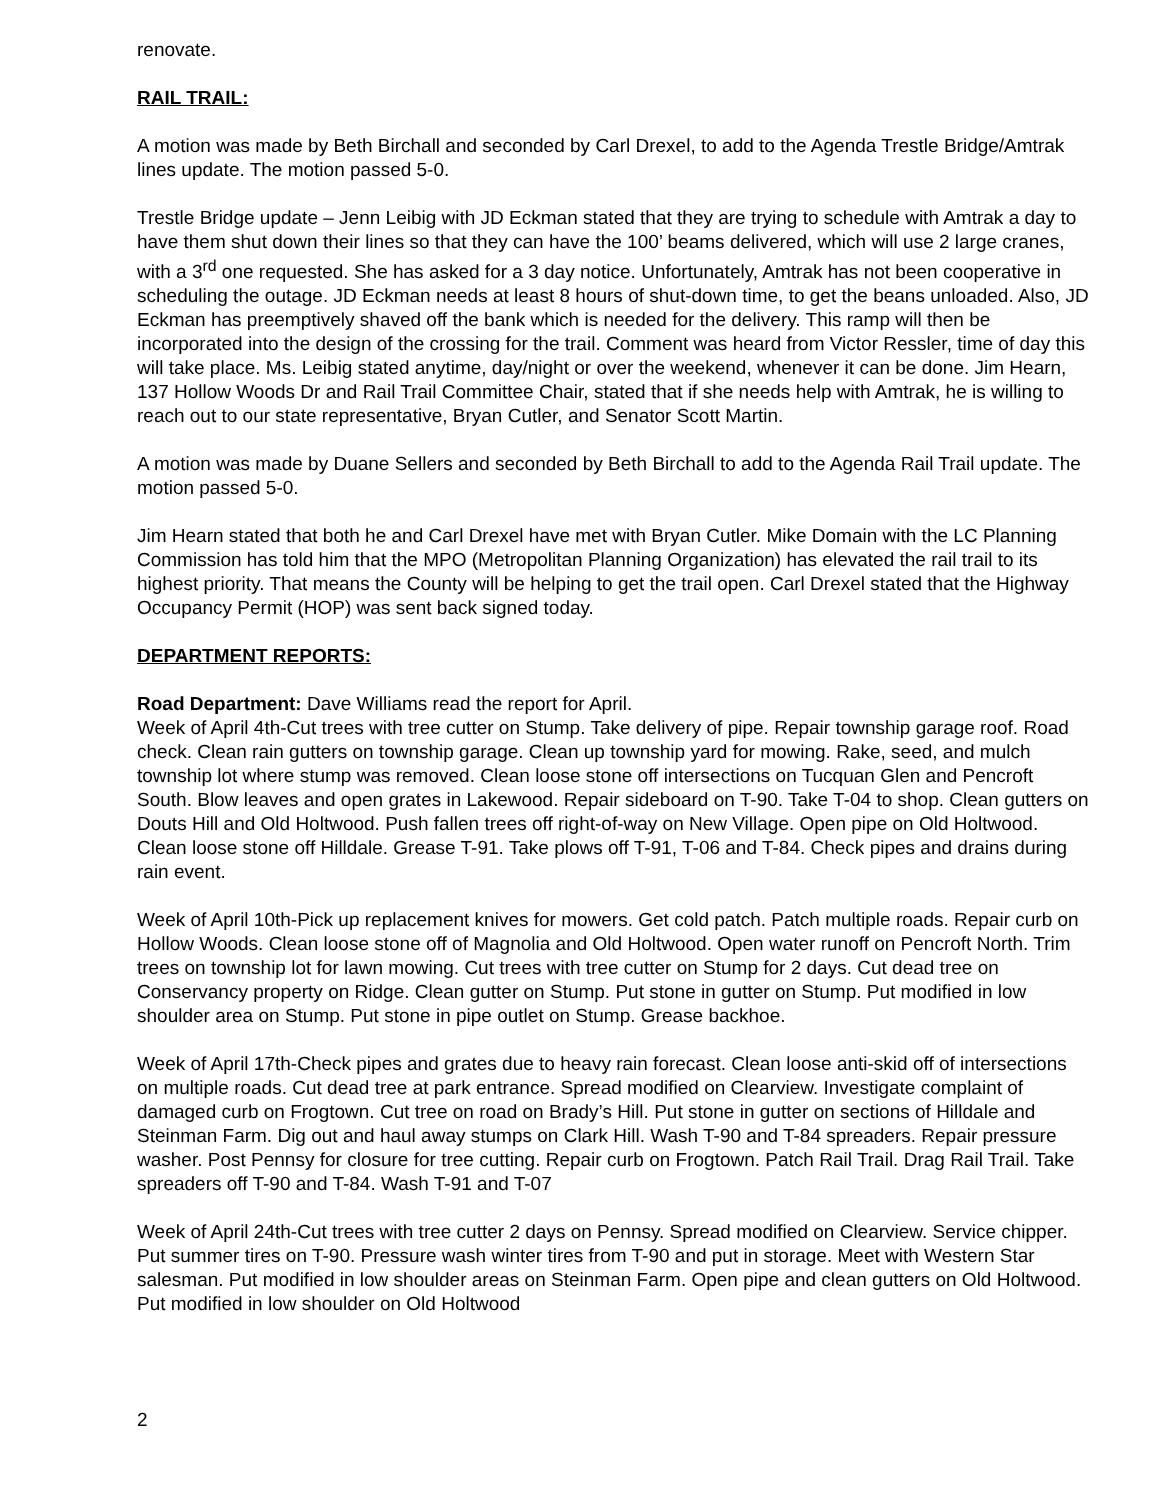renovate.
RAIL TRAIL:
A motion was made by Beth Birchall and seconded by Carl Drexel, to add to the Agenda Trestle Bridge/Amtrak lines update. The motion passed 5-0.
Trestle Bridge update – Jenn Leibig with JD Eckman stated that they are trying to schedule with Amtrak a day to have them shut down their lines so that they can have the 100’ beams delivered, which will use 2 large cranes, with a 3<sup>rd</sup> one requested. She has asked for a 3 day notice. Unfortunately, Amtrak has not been cooperative in scheduling the outage. JD Eckman needs at least 8 hours of shut-down time, to get the beans unloaded. Also, JD Eckman has preemptively shaved off the bank which is needed for the delivery. This ramp will then be incorporated into the design of the crossing for the trail. Comment was heard from Victor Ressler, time of day this will take place. Ms. Leibig stated anytime, day/night or over the weekend, whenever it can be done. Jim Hearn, 137 Hollow Woods Dr and Rail Trail Committee Chair, stated that if she needs help with Amtrak, he is willing to reach out to our state representative, Bryan Cutler, and Senator Scott Martin.
A motion was made by Duane Sellers and seconded by Beth Birchall to add to the Agenda Rail Trail update. The motion passed 5-0.
Jim Hearn stated that both he and Carl Drexel have met with Bryan Cutler. Mike Domain with the LC Planning Commission has told him that the MPO (Metropolitan Planning Organization) has elevated the rail trail to its highest priority. That means the County will be helping to get the trail open. Carl Drexel stated that the Highway Occupancy Permit (HOP) was sent back signed today.
DEPARTMENT REPORTS:
Road Department: Dave Williams read the report for April.
Week of April 4th-Cut trees with tree cutter on Stump. Take delivery of pipe. Repair township garage roof. Road check. Clean rain gutters on township garage. Clean up township yard for mowing. Rake, seed, and mulch township lot where stump was removed. Clean loose stone off intersections on Tucquan Glen and Pencroft South. Blow leaves and open grates in Lakewood. Repair sideboard on T-90. Take T-04 to shop. Clean gutters on Douts Hill and Old Holtwood. Push fallen trees off right-of-way on New Village. Open pipe on Old Holtwood. Clean loose stone off Hilldale. Grease T-91. Take plows off T-91, T-06 and T-84. Check pipes and drains during rain event.
Week of April 10th-Pick up replacement knives for mowers. Get cold patch. Patch multiple roads. Repair curb on Hollow Woods. Clean loose stone off of Magnolia and Old Holtwood. Open water runoff on Pencroft North. Trim trees on township lot for lawn mowing. Cut trees with tree cutter on Stump for 2 days. Cut dead tree on Conservancy property on Ridge. Clean gutter on Stump. Put stone in gutter on Stump. Put modified in low shoulder area on Stump. Put stone in pipe outlet on Stump. Grease backhoe.
Week of April 17th-Check pipes and grates due to heavy rain forecast. Clean loose anti-skid off of intersections on multiple roads. Cut dead tree at park entrance. Spread modified on Clearview. Investigate complaint of damaged curb on Frogtown. Cut tree on road on Brady’s Hill. Put stone in gutter on sections of Hilldale and Steinman Farm. Dig out and haul away stumps on Clark Hill. Wash T-90 and T-84 spreaders. Repair pressure washer. Post Pennsy for closure for tree cutting. Repair curb on Frogtown. Patch Rail Trail. Drag Rail Trail. Take spreaders off T-90 and T-84. Wash T-91 and T-07
Week of April 24th-Cut trees with tree cutter 2 days on Pennsy. Spread modified on Clearview. Service chipper. Put summer tires on T-90. Pressure wash winter tires from T-90 and put in storage. Meet with Western Star salesman. Put modified in low shoulder areas on Steinman Farm. Open pipe and clean gutters on Old Holtwood. Put modified in low shoulder on Old Holtwood
2